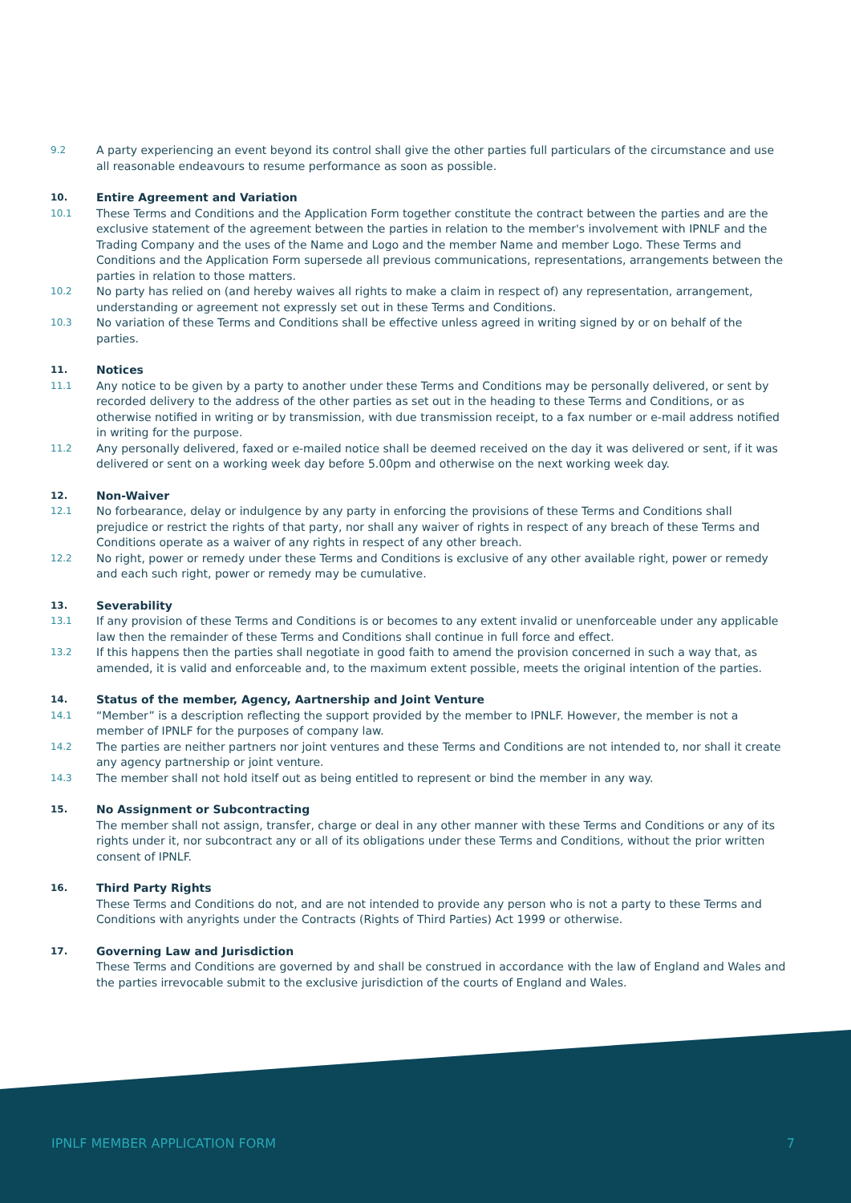9.2
A party experiencing an event beyond its control shall give the other parties full particulars of the circumstance and use all reasonable endeavours to resume performance as soon as possible.
10.
Entire Agreement and Variation
10.1
These Terms and Conditions and the Application Form together constitute the contract between the parties and are the exclusive statement of the agreement between the parties in relation to the member's involvement with IPNLF and the Trading Company and the uses of the Name and Logo and the member Name and member Logo. These Terms and Conditions and the Application Form supersede all previous communications, representations, arrangements between the parties in relation to those matters.
10.2
No party has relied on (and hereby waives all rights to make a claim in respect of) any representation, arrangement, understanding or agreement not expressly set out in these Terms and Conditions.
10.3
No variation of these Terms and Conditions shall be effective unless agreed in writing signed by or on behalf of the parties.
11.
Notices
11.1
Any notice to be given by a party to another under these Terms and Conditions may be personally delivered, or sent by recorded delivery to the address of the other parties as set out in the heading to these Terms and Conditions, or as otherwise notified in writing or by transmission, with due transmission receipt, to a fax number or e-mail address notified in writing for the purpose.
11.2
Any personally delivered, faxed or e-mailed notice shall be deemed received on the day it was delivered or sent, if it was delivered or sent on a working week day before 5.00pm and otherwise on the next working week day.
12.
Non-Waiver
12.1
No forbearance, delay or indulgence by any party in enforcing the provisions of these Terms and Conditions shall prejudice or restrict the rights of that party, nor shall any waiver of rights in respect of any breach of these Terms and Conditions operate as a waiver of any rights in respect of any other breach.
12.2
No right, power or remedy under these Terms and Conditions is exclusive of any other available right, power or remedy and each such right, power or remedy may be cumulative.
13.
Severability
13.1
If any provision of these Terms and Conditions is or becomes to any extent invalid or unenforceable under any applicable law then the remainder of these Terms and Conditions shall continue in full force and effect.
13.2
If this happens then the parties shall negotiate in good faith to amend the provision concerned in such a way that, as amended, it is valid and enforceable and, to the maximum extent possible, meets the original intention of the parties.
14.
Status of the member, Agency, Aartnership and Joint Venture
14.1
“Member” is a description reflecting the support provided by the member to IPNLF. However, the member is not a member of IPNLF for the purposes of company law.
14.2
The parties are neither partners nor joint ventures and these Terms and Conditions are not intended to, nor shall it create any agency partnership or joint venture.
14.3
The member shall not hold itself out as being entitled to represent or bind the member in any way.
15.
No Assignment or Subcontracting
The member shall not assign, transfer, charge or deal in any other manner with these Terms and Conditions or any of its rights under it, nor subcontract any or all of its obligations under these Terms and Conditions, without the prior written consent of IPNLF.
16.
Third Party Rights
These Terms and Conditions do not, and are not intended to provide any person who is not a party to these Terms and Conditions with anyrights under the Contracts (Rights of Third Parties) Act 1999 or otherwise.
17.
Governing Law and Jurisdiction
These Terms and Conditions are governed by and shall be construed in accordance with the law of England and Wales and the parties irrevocable submit to the exclusive jurisdiction of the courts of England and Wales.
IPNLF MEMBER APPLICATION FORM 7